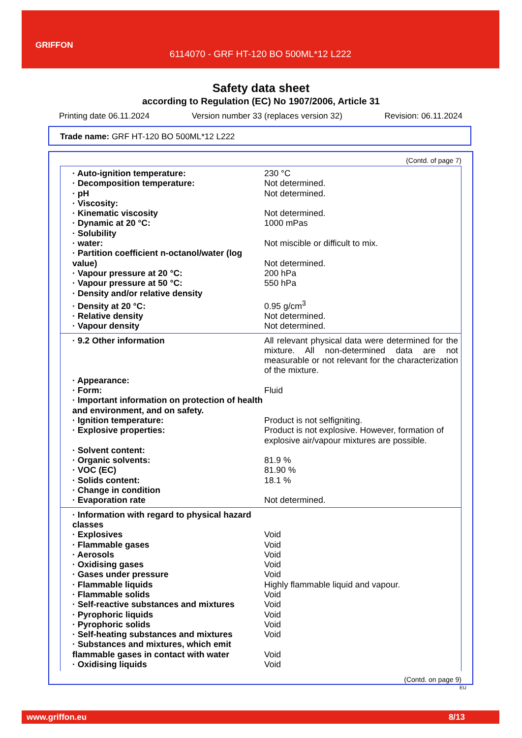GRIFFON
6114070 - GRF HT-120 BO 500ML*12 L222
Safety data sheet
according to Regulation (EC) No 1907/2006, Article 31
Printing date 06.11.2024 Version number 33 (replaces version 32) Revision: 06.11.2024
Trade name: GRF HT-120 BO 500ML*12 L222
(Contd. of page 7)
| · Auto-ignition temperature: | 230 °C |
| · Decomposition temperature: | Not determined. |
| · pH | Not determined. |
| · Viscosity: | |
| · Kinematic viscosity | Not determined. |
| · Dynamic at 20 °C: | 1000 mPas |
| · Solubility | |
| · water: | Not miscible or difficult to mix. |
| · Partition coefficient n-octanol/water (log value) | Not determined. |
| · Vapour pressure at 20 °C: | 200 hPa |
| · Vapour pressure at 50 °C: | 550 hPa |
| · Density and/or relative density | |
| · Density at 20 °C: | 0.95 g/cm<sup>3</sup> |
| · Relative density | Not determined. |
| · Vapour density | Not determined. |
| · 9.2 Other information | All relevant physical data were determined for the mixture. All non-determined data are not measurable or not relevant for the characterization of the mixture. |
| · Appearance: | |
| · Form: | Fluid |
| · Important information on protection of health and environment, and on safety. | |
| · Ignition temperature: | Product is not selfigniting. |
| · Explosive properties: | Product is not explosive. However, formation of explosive air/vapour mixtures are possible. |
| · Solvent content: | |
| · Organic solvents: | 81.9 % |
| · VOC (EC) | 81.90 % |
| · Solids content: | 18.1 % |
| · Change in condition | |
| · Evaporation rate | Not determined. |
| · Information with regard to physical hazard classes | |
| · Explosives | Void |
| · Flammable gases | Void |
| · Aerosols | Void |
| · Oxidising gases | Void |
| · Gases under pressure | Void |
| · Flammable liquids | Highly flammable liquid and vapour. |
| · Flammable solids | Void |
| · Self-reactive substances and mixtures | Void |
| · Pyrophoric liquids | Void |
| · Pyrophoric solids | Void |
| · Self-heating substances and mixtures | Void |
| · Substances and mixtures, which emit flammable gases in contact with water | Void |
| · Oxidising liquids | Void |
(Contd. on page 9)
EU
www.griffon.eu 8/13